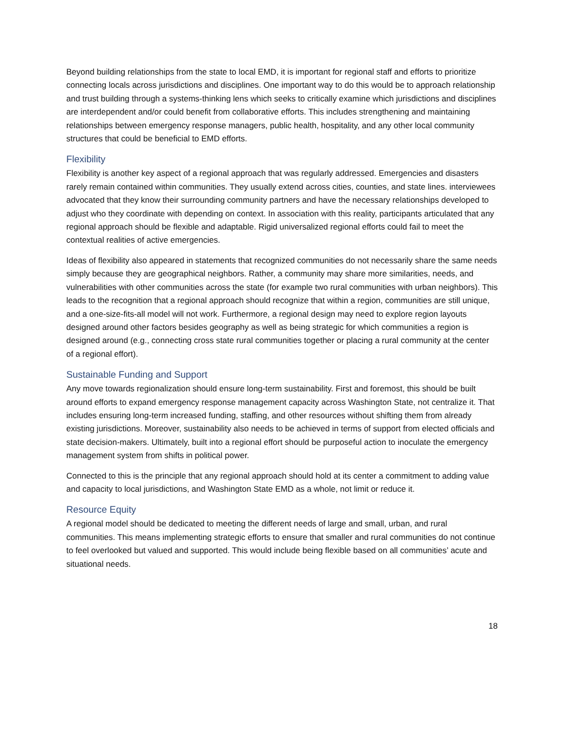Beyond building relationships from the state to local EMD, it is important for regional staff and efforts to prioritize connecting locals across jurisdictions and disciplines. One important way to do this would be to approach relationship and trust building through a systems-thinking lens which seeks to critically examine which jurisdictions and disciplines are interdependent and/or could benefit from collaborative efforts. This includes strengthening and maintaining relationships between emergency response managers, public health, hospitality, and any other local community structures that could be beneficial to EMD efforts.
Flexibility
Flexibility is another key aspect of a regional approach that was regularly addressed. Emergencies and disasters rarely remain contained within communities. They usually extend across cities, counties, and state lines. interviewees advocated that they know their surrounding community partners and have the necessary relationships developed to adjust who they coordinate with depending on context. In association with this reality, participants articulated that any regional approach should be flexible and adaptable. Rigid universalized regional efforts could fail to meet the contextual realities of active emergencies.
Ideas of flexibility also appeared in statements that recognized communities do not necessarily share the same needs simply because they are geographical neighbors. Rather, a community may share more similarities, needs, and vulnerabilities with other communities across the state (for example two rural communities with urban neighbors). This leads to the recognition that a regional approach should recognize that within a region, communities are still unique, and a one-size-fits-all model will not work. Furthermore, a regional design may need to explore region layouts designed around other factors besides geography as well as being strategic for which communities a region is designed around (e.g., connecting cross state rural communities together or placing a rural community at the center of a regional effort).
Sustainable Funding and Support
Any move towards regionalization should ensure long-term sustainability. First and foremost, this should be built around efforts to expand emergency response management capacity across Washington State, not centralize it. That includes ensuring long-term increased funding, staffing, and other resources without shifting them from already existing jurisdictions. Moreover, sustainability also needs to be achieved in terms of support from elected officials and state decision-makers. Ultimately, built into a regional effort should be purposeful action to inoculate the emergency management system from shifts in political power.
Connected to this is the principle that any regional approach should hold at its center a commitment to adding value and capacity to local jurisdictions, and Washington State EMD as a whole, not limit or reduce it.
Resource Equity
A regional model should be dedicated to meeting the different needs of large and small, urban, and rural communities. This means implementing strategic efforts to ensure that smaller and rural communities do not continue to feel overlooked but valued and supported. This would include being flexible based on all communities’ acute and situational needs.
18